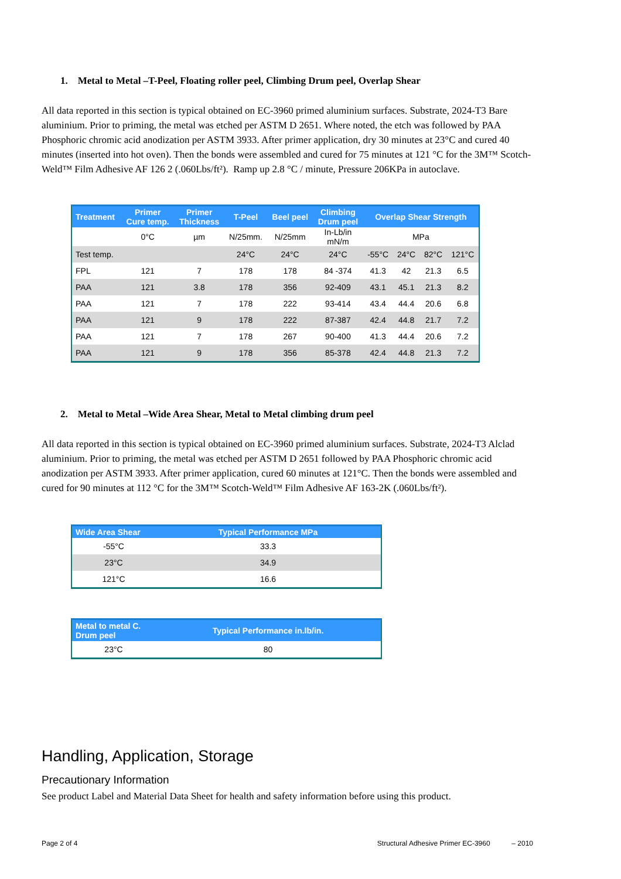1. Metal to Metal –T-Peel, Floating roller peel, Climbing Drum peel, Overlap Shear
All data reported in this section is typical obtained on EC-3960 primed aluminium surfaces. Substrate, 2024-T3 Bare aluminium. Prior to priming, the metal was etched per ASTM D 2651. Where noted, the etch was followed by PAA Phosphoric chromic acid anodization per ASTM 3933. After primer application, dry 30 minutes at 23°C and cured 40 minutes (inserted into hot oven). Then the bonds were assembled and cured for 75 minutes at 121 °C for the 3M™ Scotch-Weld™ Film Adhesive AF 126 2 (.060Lbs/ft²). Ramp up 2.8 °C / minute, Pressure 206KPa in autoclave.
| Treatment | Primer Cure temp. | Primer Thickness | T-Peel | Beel peel | Climbing Drum peel | Overlap Shear Strength | | | |
| --- | --- | --- | --- | --- | --- | --- | --- | --- | --- |
| | 0°C | µm | N/25mm. | N/25mm | In-Lb/in mN/m | MPa | | | |
| Test temp. | | | 24°C | 24°C | 24°C | -55°C | 24°C | 82°C | 121°C |
| FPL | 121 | 7 | 178 | 178 | 84 -374 | 41.3 | 42 | 21.3 | 6.5 |
| PAA | 121 | 3.8 | 178 | 356 | 92-409 | 43.1 | 45.1 | 21.3 | 8.2 |
| PAA | 121 | 7 | 178 | 222 | 93-414 | 43.4 | 44.4 | 20.6 | 6.8 |
| PAA | 121 | 9 | 178 | 222 | 87-387 | 42.4 | 44.8 | 21.7 | 7.2 |
| PAA | 121 | 7 | 178 | 267 | 90-400 | 41.3 | 44.4 | 20.6 | 7.2 |
| PAA | 121 | 9 | 178 | 356 | 85-378 | 42.4 | 44.8 | 21.3 | 7.2 |
2. Metal to Metal –Wide Area Shear, Metal to Metal climbing drum peel
All data reported in this section is typical obtained on EC-3960 primed aluminium surfaces. Substrate, 2024-T3 Alclad aluminium. Prior to priming, the metal was etched per ASTM D 2651 followed by PAA Phosphoric chromic acid anodization per ASTM 3933. After primer application, cured 60 minutes at 121°C. Then the bonds were assembled and cured for 90 minutes at 112 °C for the 3M™ Scotch-Weld™ Film Adhesive AF 163-2K (.060Lbs/ft²).
| Wide Area Shear | Typical Performance MPa |
| --- | --- |
| -55°C | 33.3 |
| 23°C | 34.9 |
| 121°C | 16.6 |
| Metal to metal C. Drum peel | Typical Performance in.lb/in. |
| --- | --- |
| 23°C | 80 |
Handling, Application, Storage
Precautionary Information
See product Label and Material Data Sheet for health and safety information before using this product.
Page 2 of 4 Structural Adhesive Primer EC-3960 – 2010